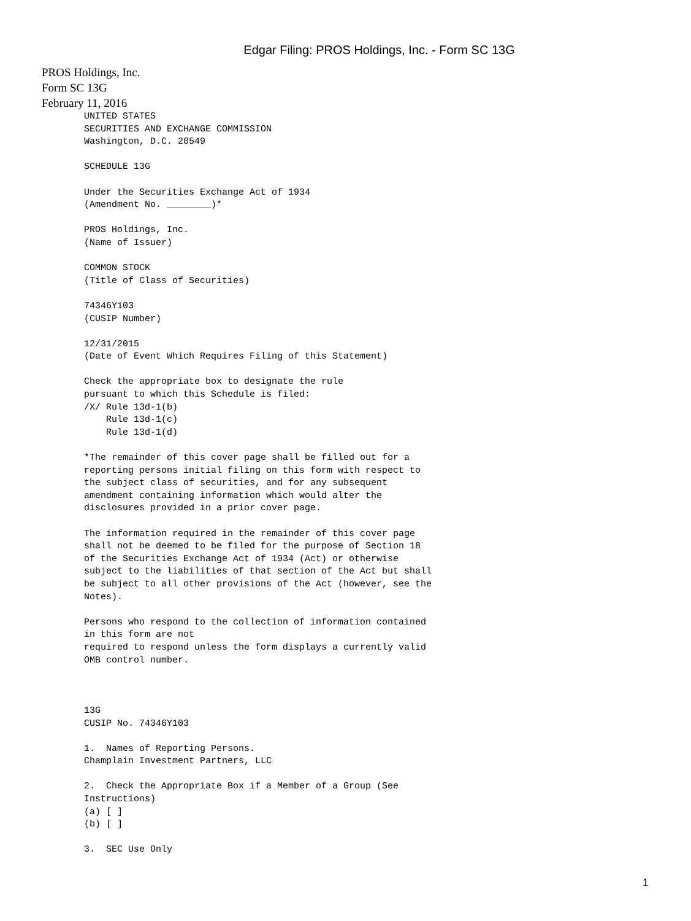Edgar Filing: PROS Holdings, Inc. - Form SC 13G
PROS Holdings, Inc.
Form SC 13G
February 11, 2016
UNITED STATES
SECURITIES AND EXCHANGE COMMISSION
Washington, D.C. 20549

SCHEDULE 13G

Under the Securities Exchange Act of 1934
(Amendment No. ________)*

PROS Holdings, Inc.
(Name of Issuer)

COMMON STOCK
(Title of Class of Securities)

74346Y103
(CUSIP Number)

12/31/2015
(Date of Event Which Requires Filing of this Statement)

Check the appropriate box to designate the rule
pursuant to which this Schedule is filed:
/X/ Rule 13d-1(b)
    Rule 13d-1(c)
    Rule 13d-1(d)

*The remainder of this cover page shall be filled out for a
reporting persons initial filing on this form with respect to
the subject class of securities, and for any subsequent
amendment containing information which would alter the
disclosures provided in a prior cover page.

The information required in the remainder of this cover page
shall not be deemed to be filed for the purpose of Section 18
of the Securities Exchange Act of 1934 (Act) or otherwise
subject to the liabilities of that section of the Act but shall
be subject to all other provisions of the Act (however, see the
Notes).

Persons who respond to the collection of information contained
in this form are not
required to respond unless the form displays a currently valid
OMB control number.



13G
CUSIP No. 74346Y103

1.  Names of Reporting Persons.
Champlain Investment Partners, LLC

2.  Check the Appropriate Box if a Member of a Group (See
Instructions)
(a) [ ]
(b) [ ]

3.  SEC Use Only
1